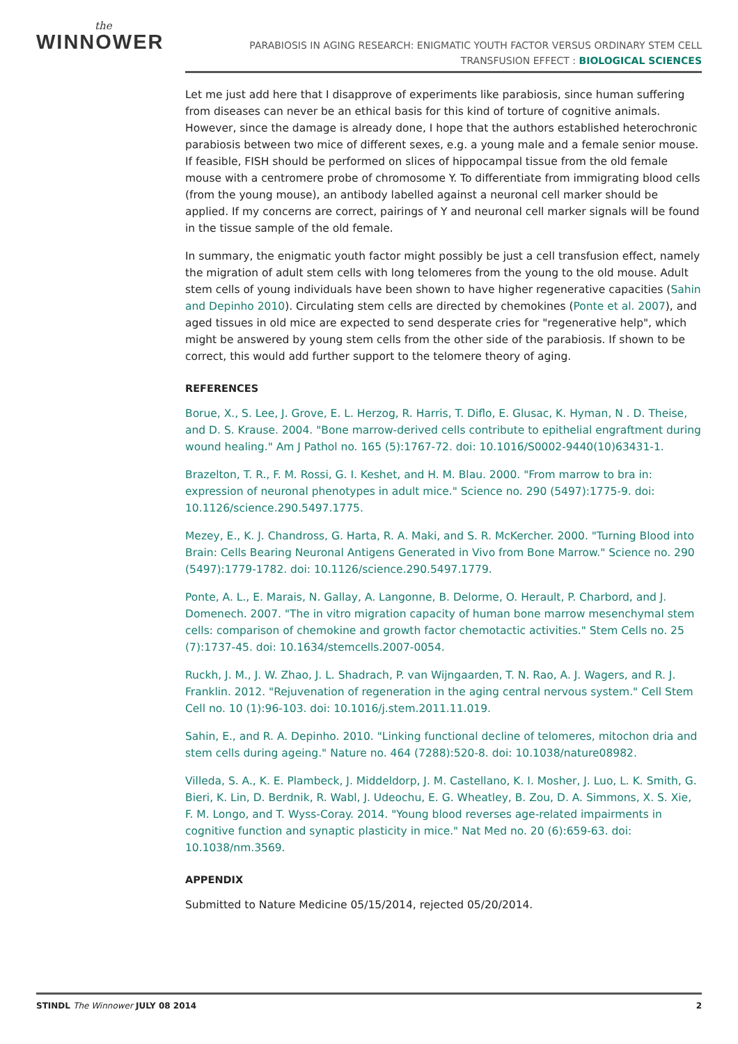the
WINNOWER
PARABIOSIS IN AGING RESEARCH: ENIGMATIC YOUTH FACTOR VERSUS ORDINARY STEM CELL
TRANSFUSION EFFECT : BIOLOGICAL SCIENCES
Let me just add here that I disapprove of experiments like parabiosis, since human suffering from diseases can never be an ethical basis for this kind of torture of cognitive animals. However, since the damage is already done, I hope that the authors established heterochronic parabiosis between two mice of different sexes, e.g. a young male and a female senior mouse. If feasible, FISH should be performed on slices of hippocampal tissue from the old female mouse with a centromere probe of chromosome Y. To differentiate from immigrating blood cells (from the young mouse), an antibody labelled against a neuronal cell marker should be applied. If my concerns are correct, pairings of Y and neuronal cell marker signals will be found in the tissue sample of the old female.
In summary, the enigmatic youth factor might possibly be just a cell transfusion effect, namely the migration of adult stem cells with long telomeres from the young to the old mouse. Adult stem cells of young individuals have been shown to have higher regenerative capacities (Sahin and Depinho 2010). Circulating stem cells are directed by chemokines (Ponte et al. 2007), and aged tissues in old mice are expected to send desperate cries for "regenerative help", which might be answered by young stem cells from the other side of the parabiosis. If shown to be correct, this would add further support to the telomere theory of aging.
REFERENCES
Borue, X., S. Lee, J. Grove, E. L. Herzog, R. Harris, T. Diflo, E. Glusac, K. Hyman, N . D. Theise, and D. S. Krause. 2004. "Bone marrow-derived cells contribute to epithelial engraftment during wound healing." Am J Pathol no. 165 (5):1767-72. doi: 10.1016/S0002-9440(10)63431-1.
Brazelton, T. R., F. M. Rossi, G. I. Keshet, and H. M. Blau. 2000. "From marrow to bra in: expression of neuronal phenotypes in adult mice." Science no. 290 (5497):1775-9. doi: 10.1126/science.290.5497.1775.
Mezey, E., K. J. Chandross, G. Harta, R. A. Maki, and S. R. McKercher. 2000. "Turning Blood into Brain: Cells Bearing Neuronal Antigens Generated in Vivo from Bone Marrow." Science no. 290 (5497):1779-1782. doi: 10.1126/science.290.5497.1779.
Ponte, A. L., E. Marais, N. Gallay, A. Langonne, B. Delorme, O. Herault, P. Charbord, and J. Domenech. 2007. "The in vitro migration capacity of human bone marrow mesenchymal stem cells: comparison of chemokine and growth factor chemotactic activities." Stem Cells no. 25 (7):1737-45. doi: 10.1634/stemcells.2007-0054.
Ruckh, J. M., J. W. Zhao, J. L. Shadrach, P. van Wijngaarden, T. N. Rao, A. J. Wagers, and R. J. Franklin. 2012. "Rejuvenation of regeneration in the aging central nervous system." Cell Stem Cell no. 10 (1):96-103. doi: 10.1016/j.stem.2011.11.019.
Sahin, E., and R. A. Depinho. 2010. "Linking functional decline of telomeres, mitochon dria and stem cells during ageing." Nature no. 464 (7288):520-8. doi: 10.1038/nature08982.
Villeda, S. A., K. E. Plambeck, J. Middeldorp, J. M. Castellano, K. I. Mosher, J. Luo, L. K. Smith, G. Bieri, K. Lin, D. Berdnik, R. Wabl, J. Udeochu, E. G. Wheatley, B. Zou, D. A. Simmons, X. S. Xie, F. M. Longo, and T. Wyss-Coray. 2014. "Young blood reverses age-related impairments in cognitive function and synaptic plasticity in mice." Nat Med no. 20 (6):659-63. doi: 10.1038/nm.3569.
APPENDIX
Submitted to Nature Medicine 05/15/2014, rejected 05/20/2014.
STINDL The Winnower JULY 08 2014 2